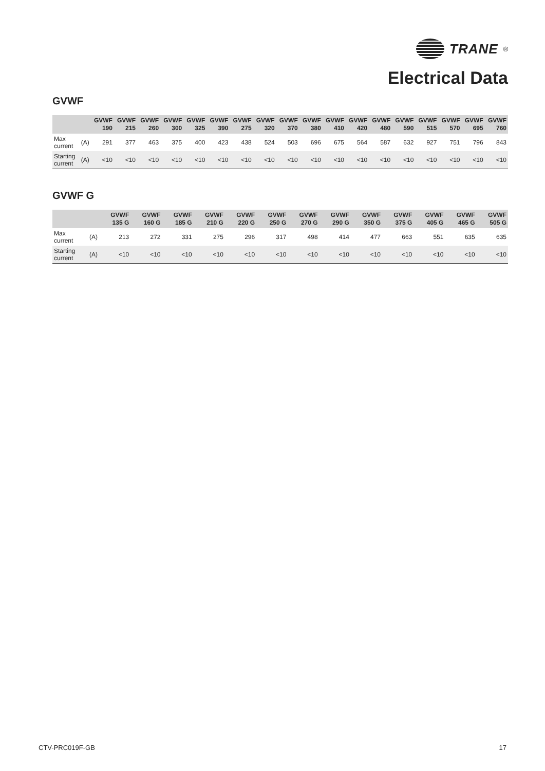TRANE<sup>®</sup>
Electrical Data
GVWF
| | | GVWF 190 | GVWF 215 | GVWF 260 | GVWF 300 | GVWF 325 | GVWF 390 | GVWF 275 | GVWF 320 | GVWF 370 | GVWF 380 | GVWF 410 | GVWF 420 | GVWF 480 | GVWF 590 | GVWF 515 | GVWF 570 | GVWF 695 | GVWF 760 |
| --- | --- | --- | --- | --- | --- | --- | --- | --- | --- | --- | --- | --- | --- | --- | --- | --- | --- | --- | --- |
| Max current | (A) | 291 | 377 | 463 | 375 | 400 | 423 | 438 | 524 | 503 | 696 | 675 | 564 | 587 | 632 | 927 | 751 | 796 | 843 |
| Starting current | (A) | <10 | <10 | <10 | <10 | <10 | <10 | <10 | <10 | <10 | <10 | <10 | <10 | <10 | <10 | <10 | <10 | <10 | <10 |
GVWF G
| | | GVWF 135 G | GVWF 160 G | GVWF 185 G | GVWF 210 G | GVWF 220 G | GVWF 250 G | GVWF 270 G | GVWF 290 G | GVWF 350 G | GVWF 375 G | GVWF 405 G | GVWF 465 G | GVWF 505 G |
| --- | --- | --- | --- | --- | --- | --- | --- | --- | --- | --- | --- | --- | --- | --- |
| Max current | (A) | 213 | 272 | 331 | 275 | 296 | 317 | 498 | 414 | 477 | 663 | 551 | 635 | 635 |
| Starting current | (A) | <10 | <10 | <10 | <10 | <10 | <10 | <10 | <10 | <10 | <10 | <10 | <10 | <10 |
CTV-PRC019F-GB 17